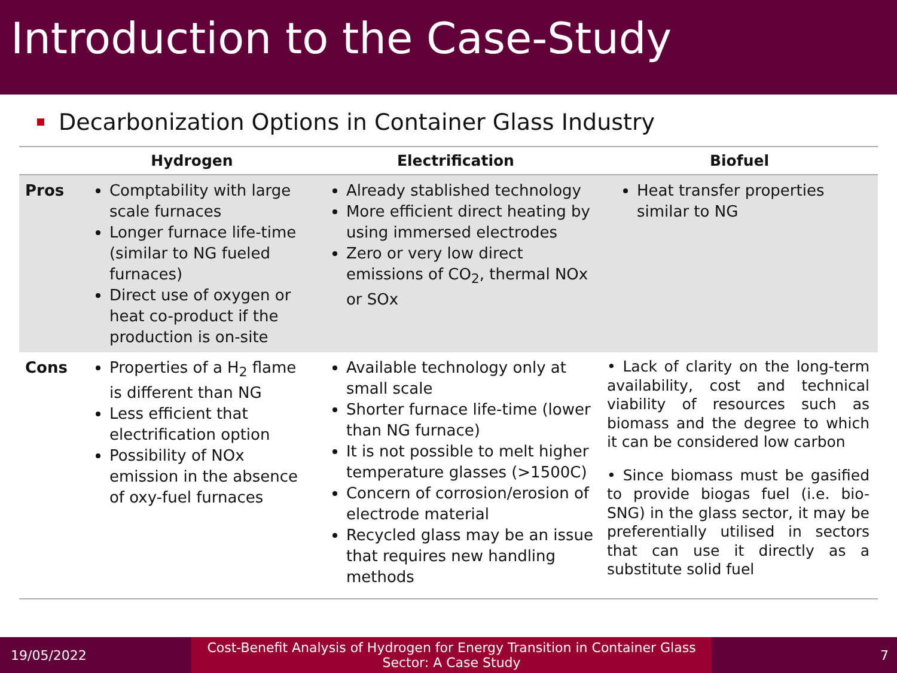Introduction to the Case-Study
Decarbonization Options in Container Glass Industry
| | Hydrogen | Electrification | Biofuel |
| --- | --- | --- | --- |
| Pros | Comptability with large scale furnaces Longer furnace life-time (similar to NG fueled furnaces) Direct use of oxygen or heat co-product if the production is on-site | Already stablished technology More efficient direct heating by using immersed electrodes Zero or very low direct emissions of CO<sub>2</sub>, thermal NOx or SOx | Heat transfer properties similar to NG |
| Cons | Properties of a H<sub>2</sub> flame is different than NG Less efficient that electrification option Possibility of NOx emission in the absence of oxy-fuel furnaces | Available technology only at small scale Shorter furnace life-time (lower than NG furnace) It is not possible to melt higher temperature glasses (>1500C) Concern of corrosion/erosion of electrode material Recycled glass may be an issue that requires new handling methods | • Lack of clarity on the long-term availability, cost and technical viability of resources such as biomass and the degree to which it can be considered low carbon • Since biomass must be gasified to provide biogas fuel (i.e. bio-SNG) in the glass sector, it may be preferentially utilised in sectors that can use it directly as a substitute solid fuel |
19/05/2022 Cost-Benefit Analysis of Hydrogen for Energy Transition in Container Glass
Sector: A Case Study
7